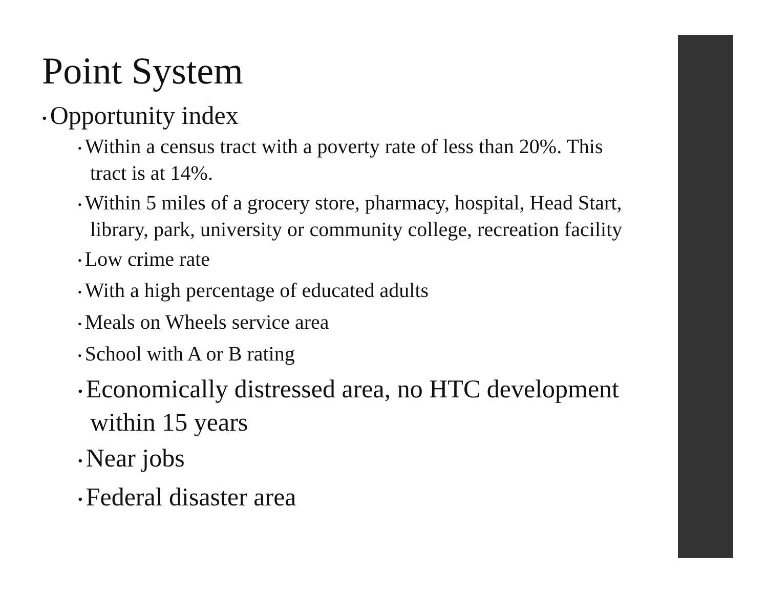Point System
• Opportunity index
• Within a census tract with a poverty rate of less than 20%. This tract is at 14%.
• Within 5 miles of a grocery store, pharmacy, hospital, Head Start, library, park, university or community college, recreation facility
• Low crime rate
• With a high percentage of educated adults
• Meals on Wheels service area
• School with A or B rating
• Economically distressed area, no HTC development within 15 years
• Near jobs
• Federal disaster area